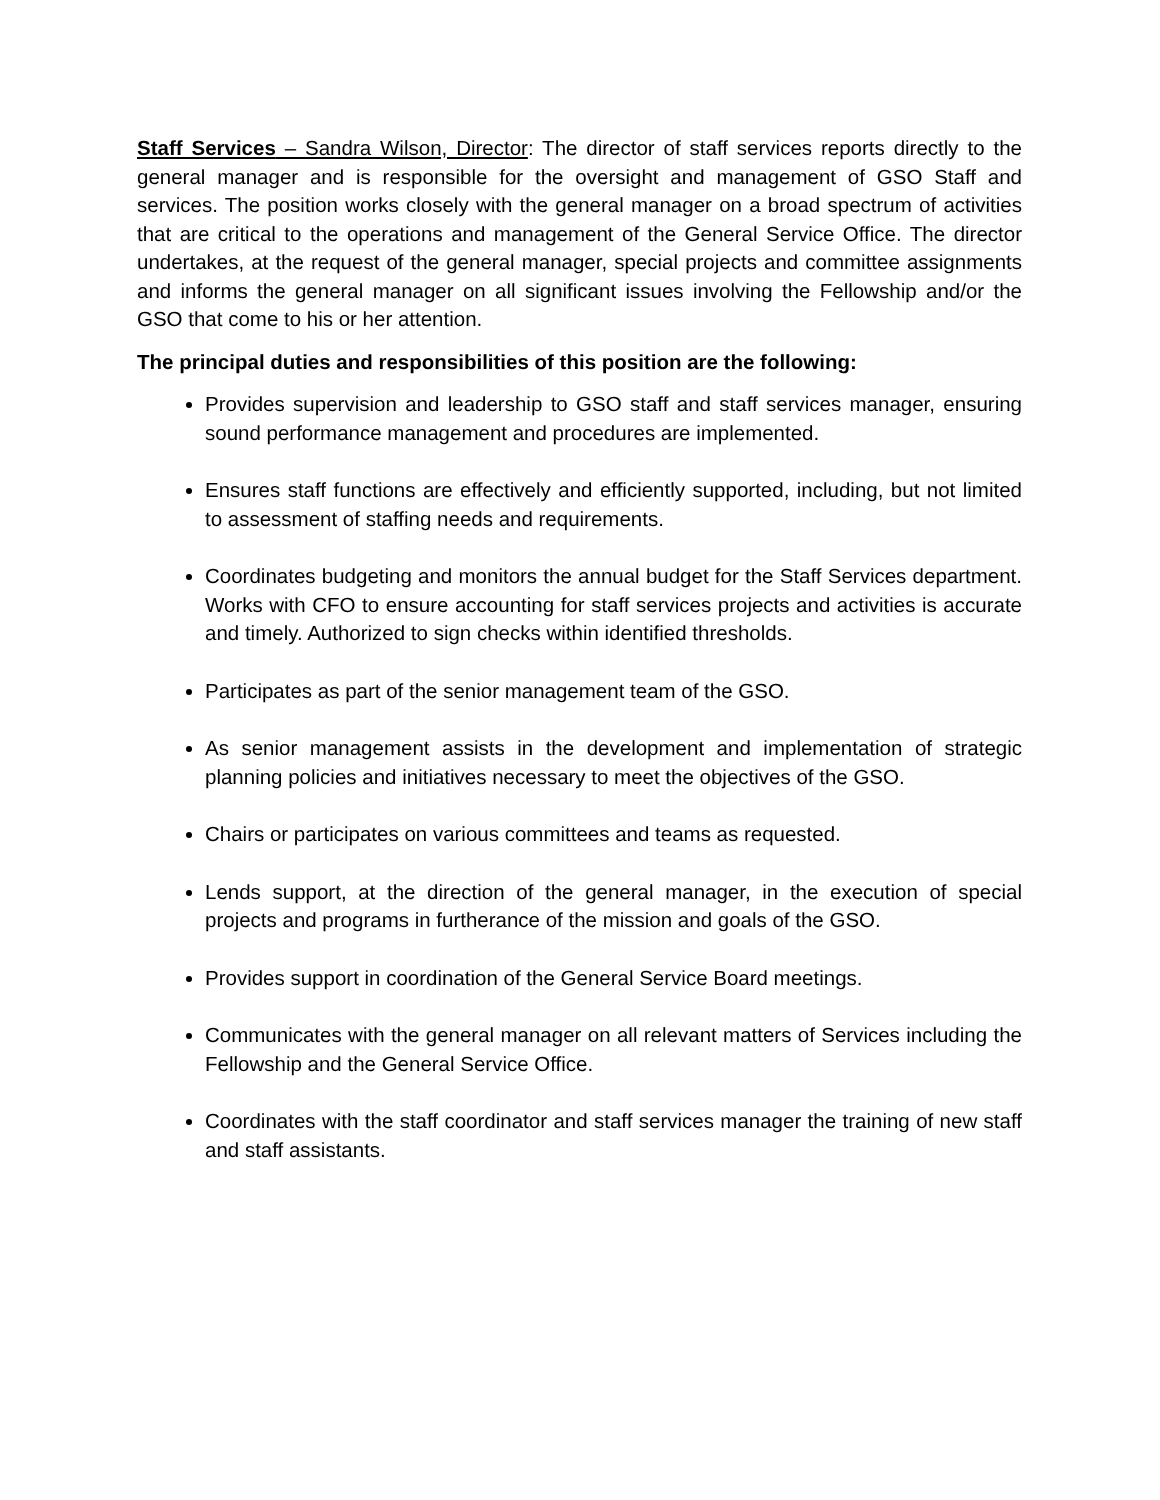Staff Services – Sandra Wilson, Director: The director of staff services reports directly to the general manager and is responsible for the oversight and management of GSO Staff and services. The position works closely with the general manager on a broad spectrum of activities that are critical to the operations and management of the General Service Office. The director undertakes, at the request of the general manager, special projects and committee assignments and informs the general manager on all significant issues involving the Fellowship and/or the GSO that come to his or her attention.
The principal duties and responsibilities of this position are the following:
Provides supervision and leadership to GSO staff and staff services manager, ensuring sound performance management and procedures are implemented.
Ensures staff functions are effectively and efficiently supported, including, but not limited to assessment of staffing needs and requirements.
Coordinates budgeting and monitors the annual budget for the Staff Services department. Works with CFO to ensure accounting for staff services projects and activities is accurate and timely. Authorized to sign checks within identified thresholds.
Participates as part of the senior management team of the GSO.
As senior management assists in the development and implementation of strategic planning policies and initiatives necessary to meet the objectives of the GSO.
Chairs or participates on various committees and teams as requested.
Lends support, at the direction of the general manager, in the execution of special projects and programs in furtherance of the mission and goals of the GSO.
Provides support in coordination of the General Service Board meetings.
Communicates with the general manager on all relevant matters of Services including the Fellowship and the General Service Office.
Coordinates with the staff coordinator and staff services manager the training of new staff and staff assistants.